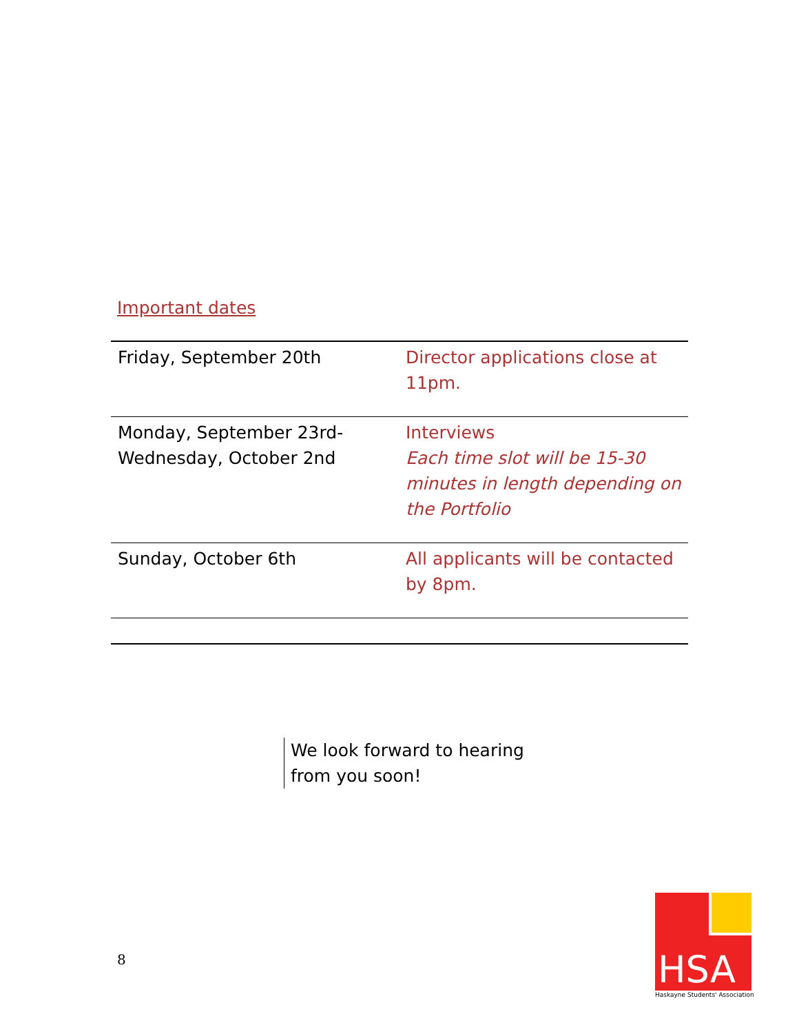Important dates
| Friday, September 20th | Director applications close at 11pm. |
| Monday, September 23rd- Wednesday, October 2nd | Interviews Each time slot will be 15-30 minutes in length depending on the Portfolio |
| Sunday, October 6th | All applicants will be contacted by 8pm. |
We look forward to hearing
from you soon!
8
HSA
Haskayne Students' Association